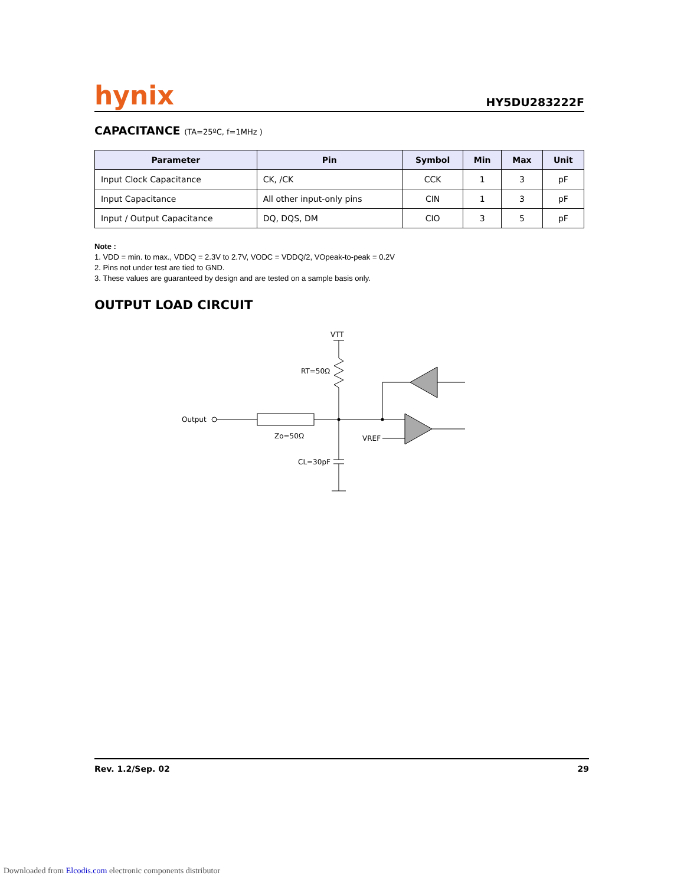hynix
HY5DU283222F
CAPACITANCE (TA=25ºC, f=1MHz )
| Parameter | Pin | Symbol | Min | Max | Unit |
| --- | --- | --- | --- | --- | --- |
| Input Clock Capacitance | CK, /CK | CCK | 1 | 3 | pF |
| Input Capacitance | All other input-only pins | CIN | 1 | 3 | pF |
| Input / Output Capacitance | DQ, DQS, DM | CIO | 3 | 5 | pF |
Note :
1. VDD = min. to max., VDDQ = 2.3V to 2.7V, VODC = VDDQ/2, VOpeak-to-peak = 0.2V
2. Pins not under test are tied to GND.
3. These values are guaranteed by design and are tested on a sample basis only.
OUTPUT LOAD CIRCUIT
VTT
RT=50Ω
Output
Zo=50Ω
VREF
CL=30pF
Rev. 1.2/Sep. 02 29
Downloaded from Elcodis.com electronic components distributor